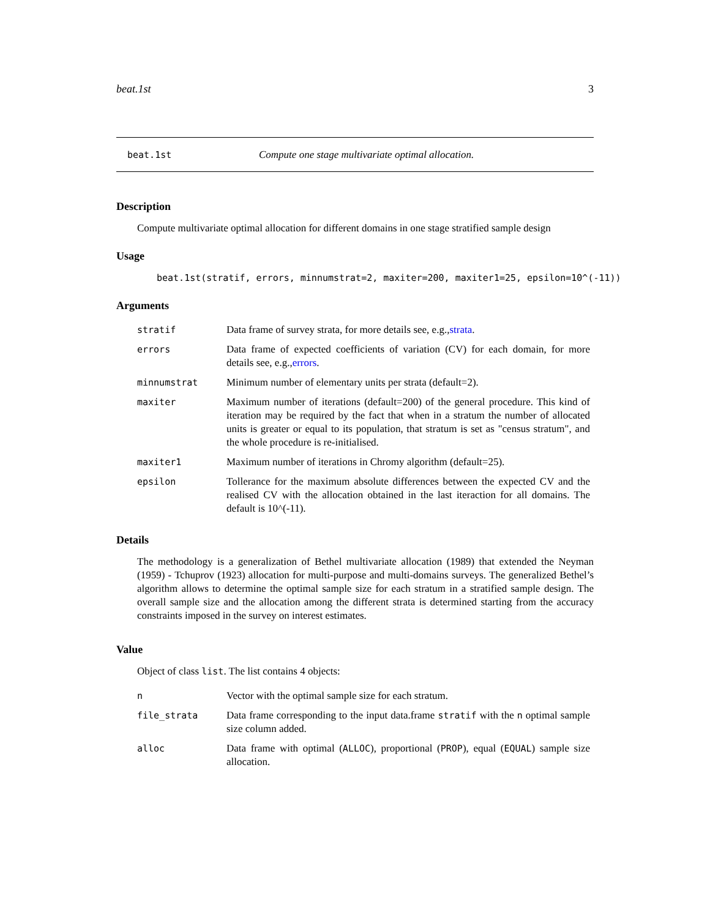beat.1st 3
beat.1st Compute one stage multivariate optimal allocation.
Description
Compute multivariate optimal allocation for different domains in one stage stratified sample design
Usage
beat.1st(stratif, errors, minnumstrat=2, maxiter=200, maxiter1=25, epsilon=10^(-11))
Arguments
| stratif | Data frame of survey strata, for more details see, e.g., strata . |
| errors | Data frame of expected coefficients of variation (CV) for each domain, for more details see, e.g., errors . |
| minnumstrat | Minimum number of elementary units per strata (default=2). |
| maxiter | Maximum number of iterations (default=200) of the general procedure. This kind of iteration may be required by the fact that when in a stratum the number of allocated units is greater or equal to its population, that stratum is set as "census stratum", and the whole procedure is re-initialised. |
| maxiter1 | Maximum number of iterations in Chromy algorithm (default=25). |
| epsilon | Tollerance for the maximum absolute differences between the expected CV and the realised CV with the allocation obtained in the last iteraction for all domains. The default is 10^(-11). |
Details
The methodology is a generalization of Bethel multivariate allocation (1989) that extended the Neyman (1959) - Tchuprov (1923) allocation for multi-purpose and multi-domains surveys. The generalized Bethel’s algorithm allows to determine the optimal sample size for each stratum in a stratified sample design. The overall sample size and the allocation among the different strata is determined starting from the accuracy constraints imposed in the survey on interest estimates.
Value
Object of class list. The list contains 4 objects:
| n | Vector with the optimal sample size for each stratum. |
| file_strata | Data frame corresponding to the input data.frame stratif with the n optimal sample size column added. |
| alloc | Data frame with optimal ( ALLOC ), proportional ( PROP ), equal ( EQUAL ) sample size allocation. |